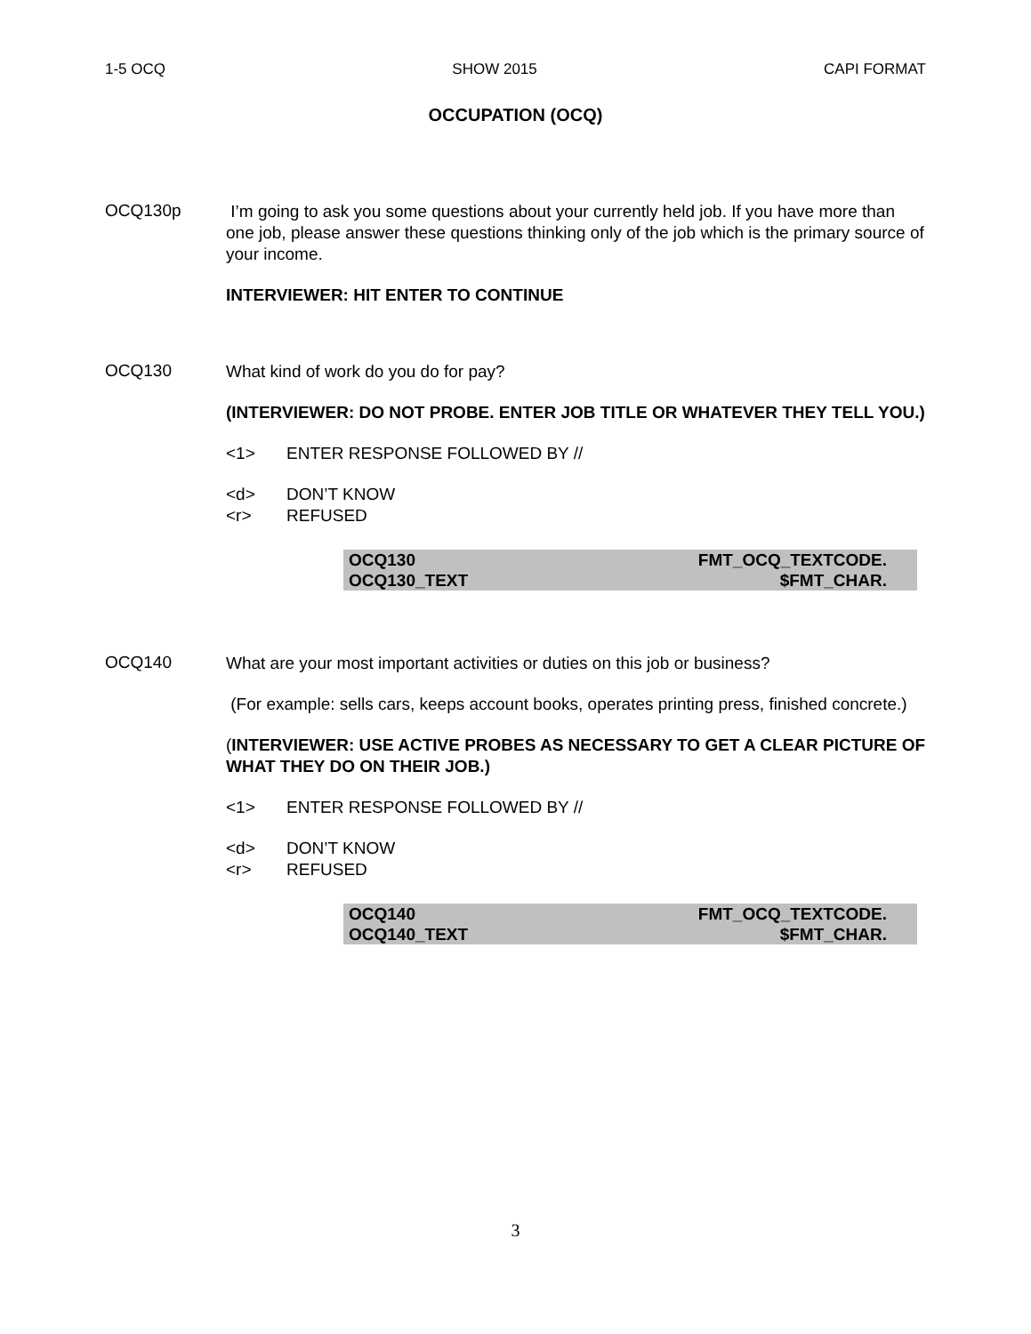1-5 OCQ SHOW 2015 CAPI FORMAT
OCCUPATION (OCQ)
OCQ130p
I’m going to ask you some questions about your currently held job. If you have more than one job, please answer these questions thinking only of the job which is the primary source of your income.
INTERVIEWER: HIT ENTER TO CONTINUE
OCQ130
What kind of work do you do for pay?
(INTERVIEWER: DO NOT PROBE. ENTER JOB TITLE OR WHATEVER THEY TELL YOU.)
<1> ENTER RESPONSE FOLLOWED BY //
<d> DON’T KNOW
<r> REFUSED
| OCQ130 | FMT_OCQ_TEXTCODE. |
| OCQ130_TEXT | $FMT_CHAR. |
OCQ140
What are your most important activities or duties on this job or business?
(For example: sells cars, keeps account books, operates printing press, finished concrete.)
(INTERVIEWER: USE ACTIVE PROBES AS NECESSARY TO GET A CLEAR PICTURE OF WHAT THEY DO ON THEIR JOB.)
<1> ENTER RESPONSE FOLLOWED BY //
<d> DON’T KNOW
<r> REFUSED
| OCQ140 | FMT_OCQ_TEXTCODE. |
| OCQ140_TEXT | $FMT_CHAR. |
3